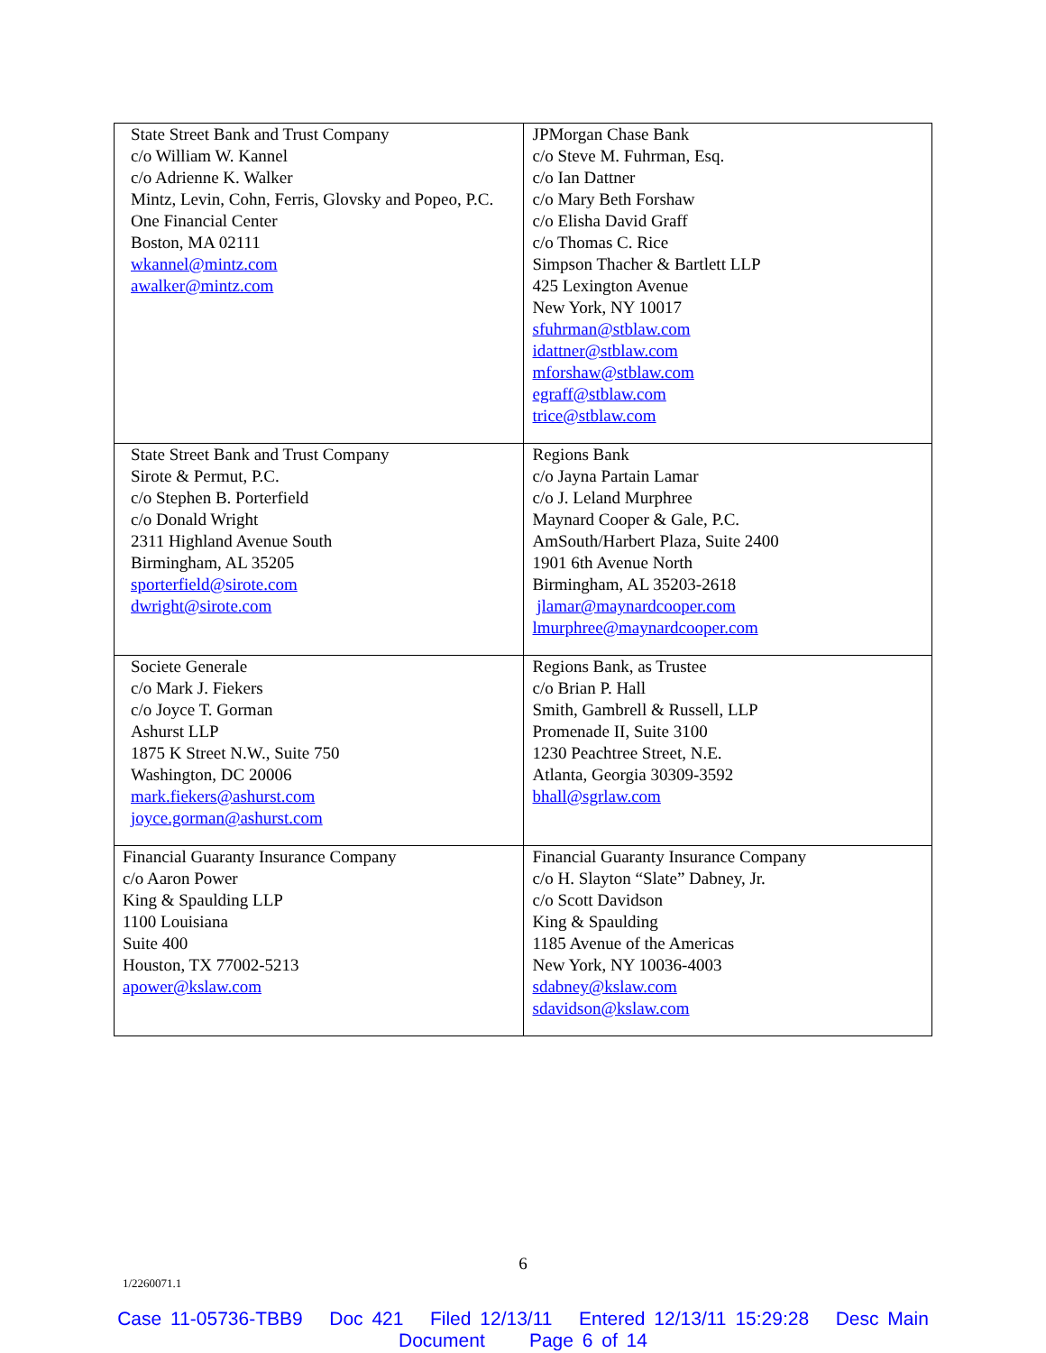| State Street Bank and Trust Company c/o William W. Kannel c/o Adrienne K. Walker Mintz, Levin, Cohn, Ferris, Glovsky and Popeo, P.C. One Financial Center Boston, MA 02111 wkannel@mintz.com awalker@mintz.com | JPMorgan Chase Bank c/o Steve M. Fuhrman, Esq. c/o Ian Dattner c/o Mary Beth Forshaw c/o Elisha David Graff c/o Thomas C. Rice Simpson Thacher & Bartlett LLP 425 Lexington Avenue New York, NY 10017 sfuhrman@stblaw.com idattner@stblaw.com mforshaw@stblaw.com egraff@stblaw.com trice@stblaw.com |
| State Street Bank and Trust Company Sirote & Permut, P.C. c/o Stephen B. Porterfield c/o Donald Wright 2311 Highland Avenue South Birmingham, AL 35205 sporterfield@sirote.com dwright@sirote.com | Regions Bank c/o Jayna Partain Lamar c/o J. Leland Murphree Maynard Cooper & Gale, P.C. AmSouth/Harbert Plaza, Suite 2400 1901 6th Avenue North Birmingham, AL 35203-2618 jlamar@maynardcooper.com lmurphree@maynardcooper.com |
| Societe Generale c/o Mark J. Fiekers c/o Joyce T. Gorman Ashurst LLP 1875 K Street N.W., Suite 750 Washington, DC 20006 mark.fiekers@ashurst.com joyce.gorman@ashurst.com | Regions Bank, as Trustee c/o Brian P. Hall Smith, Gambrell & Russell, LLP Promenade II, Suite 3100 1230 Peachtree Street, N.E. Atlanta, Georgia 30309-3592 bhall@sgrlaw.com |
| Financial Guaranty Insurance Company c/o Aaron Power King & Spaulding LLP 1100 Louisiana Suite 400 Houston, TX 77002-5213 apower@kslaw.com | Financial Guaranty Insurance Company c/o H. Slayton “Slate” Dabney, Jr. c/o Scott Davidson King & Spaulding 1185 Avenue of the Americas New York, NY 10036-4003 sdabney@kslaw.com sdavidson@kslaw.com |
6
1/2260071.1
Case 11-05736-TBB9 Doc 421 Filed 12/13/11 Entered 12/13/11 15:29:28 Desc Main
Document Page 6 of 14